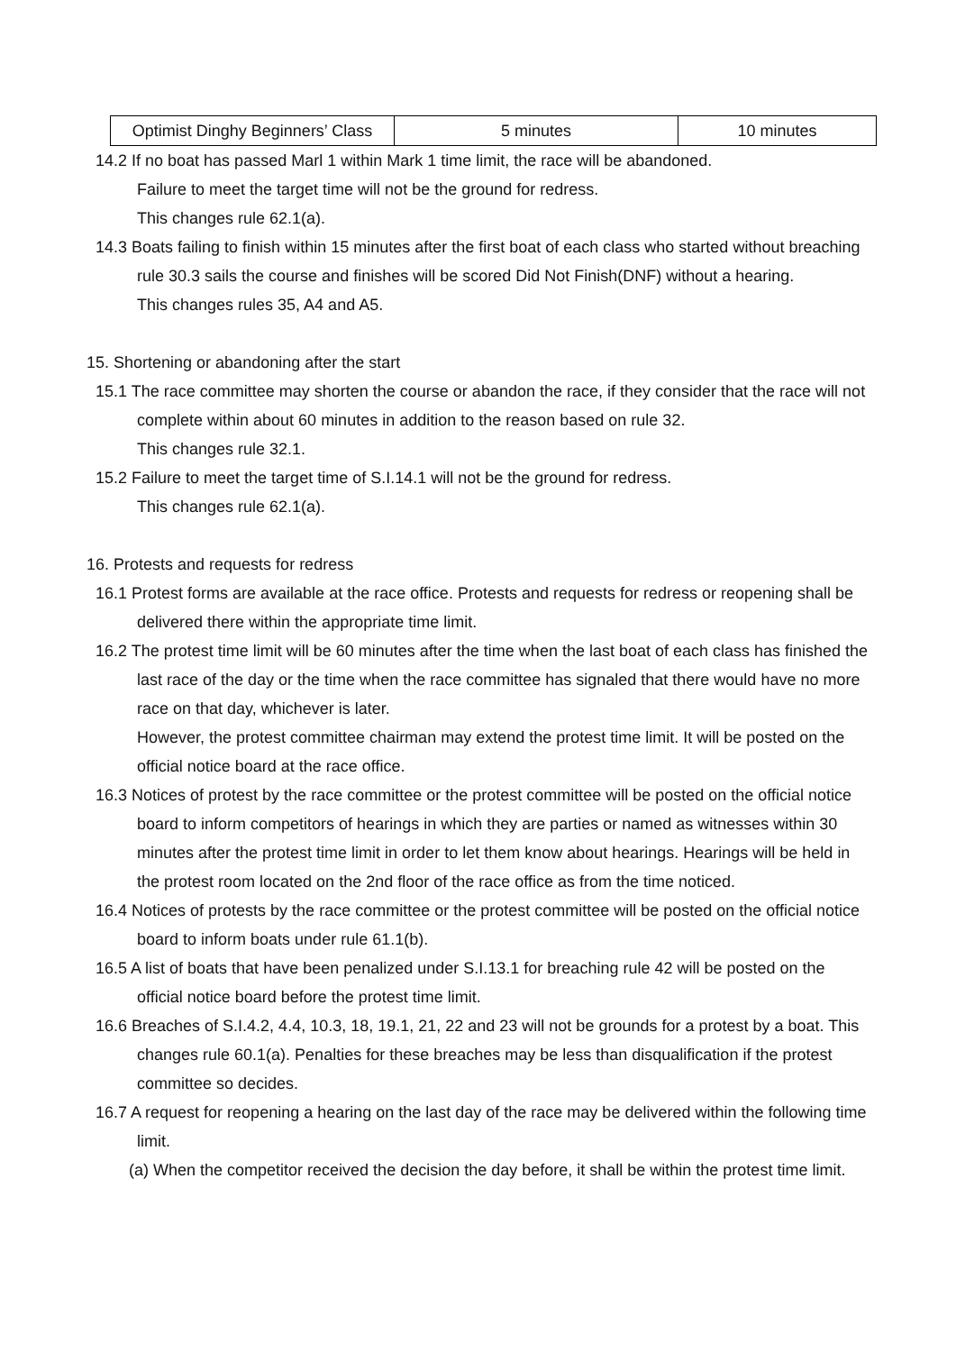| Optimist Dinghy Beginners’ Class | 5 minutes | 10 minutes |
14.2 If no boat has passed Marl 1 within Mark 1 time limit, the race will be abandoned.
Failure to meet the target time will not be the ground for redress.
This changes rule 62.1(a).
14.3 Boats failing to finish within 15 minutes after the first boat of each class who started without breaching rule 30.3 sails the course and finishes will be scored Did Not Finish(DNF) without a hearing.
This changes rules 35, A4 and A5.
15. Shortening or abandoning after the start
15.1 The race committee may shorten the course or abandon the race, if they consider that the race will not complete within about 60 minutes in addition to the reason based on rule 32.
This changes rule 32.1.
15.2 Failure to meet the target time of S.I.14.1 will not be the ground for redress.
This changes rule 62.1(a).
16. Protests and requests for redress
16.1 Protest forms are available at the race office. Protests and requests for redress or reopening shall be delivered there within the appropriate time limit.
16.2 The protest time limit will be 60 minutes after the time when the last boat of each class has finished the last race of the day or the time when the race committee has signaled that there would have no more race on that day, whichever is later.
However, the protest committee chairman may extend the protest time limit. It will be posted on the official notice board at the race office.
16.3 Notices of protest by the race committee or the protest committee will be posted on the official notice board to inform competitors of hearings in which they are parties or named as witnesses within 30 minutes after the protest time limit in order to let them know about hearings. Hearings will be held in the protest room located on the 2nd floor of the race office as from the time noticed.
16.4 Notices of protests by the race committee or the protest committee will be posted on the official notice board to inform boats under rule 61.1(b).
16.5 A list of boats that have been penalized under S.I.13.1 for breaching rule 42 will be posted on the official notice board before the protest time limit.
16.6 Breaches of S.I.4.2, 4.4, 10.3, 18, 19.1, 21, 22 and 23 will not be grounds for a protest by a boat. This changes rule 60.1(a). Penalties for these breaches may be less than disqualification if the protest committee so decides.
16.7 A request for reopening a hearing on the last day of the race may be delivered within the following time limit.
(a) When the competitor received the decision the day before, it shall be within the protest time limit.